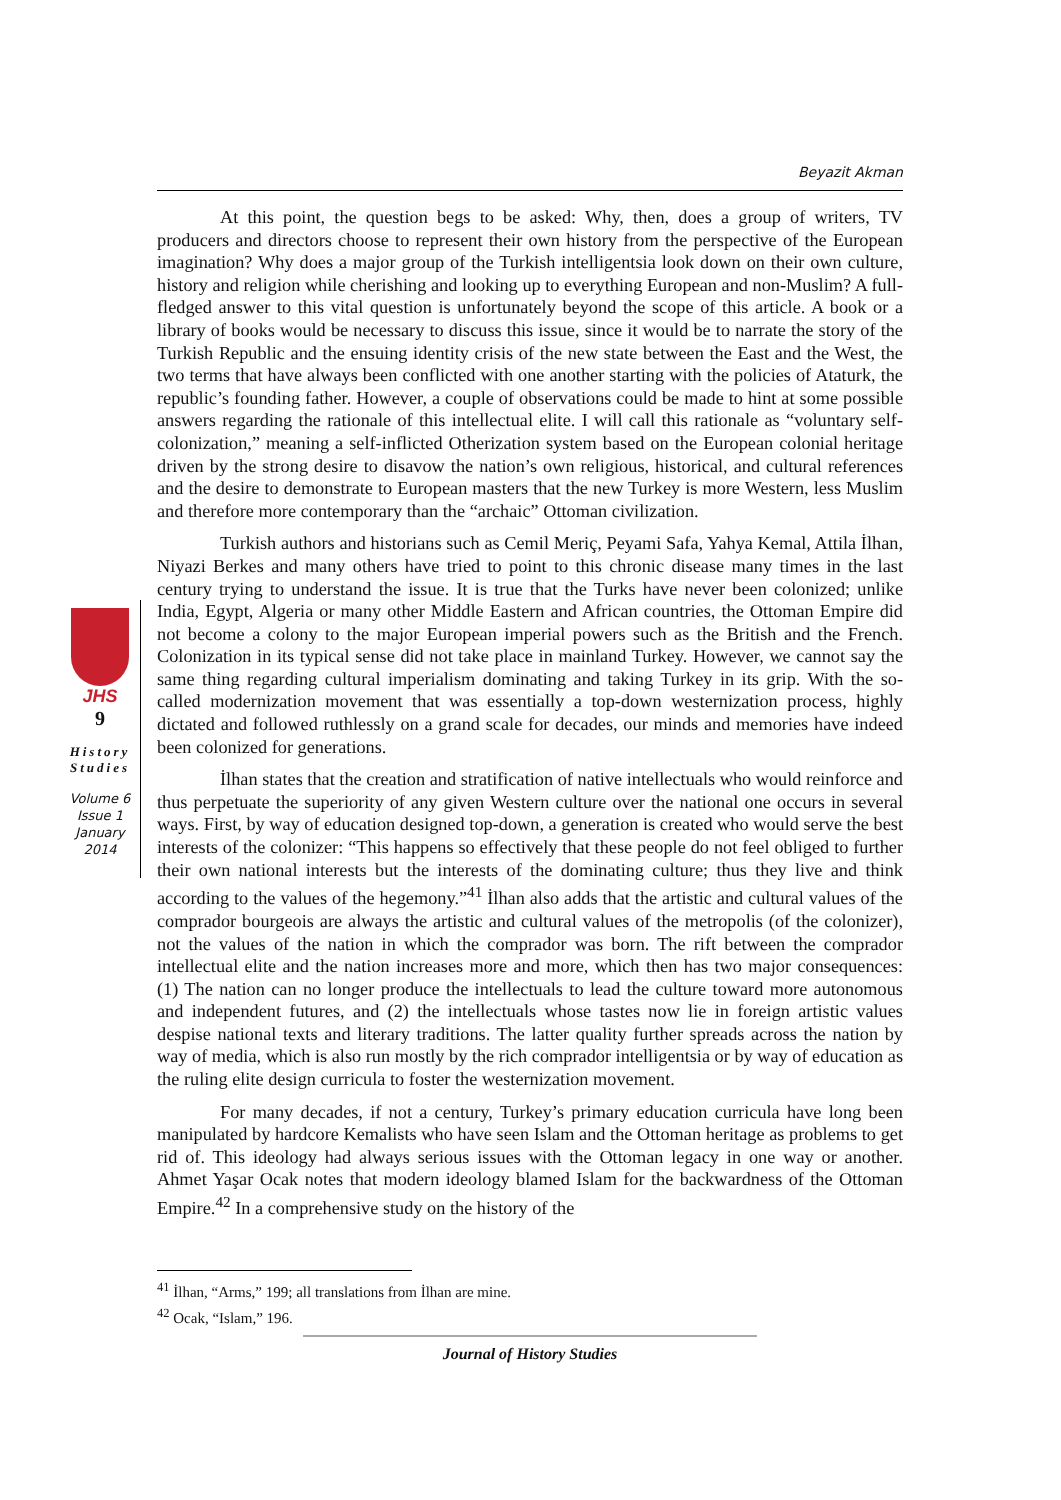Beyazit Akman
JHS
9
History Studies
Volume 6
Issue 1
January
2014
At this point, the question begs to be asked: Why, then, does a group of writers, TV producers and directors choose to represent their own history from the perspective of the European imagination? Why does a major group of the Turkish intelligentsia look down on their own culture, history and religion while cherishing and looking up to everything European and non-Muslim? A full-fledged answer to this vital question is unfortunately beyond the scope of this article. A book or a library of books would be necessary to discuss this issue, since it would be to narrate the story of the Turkish Republic and the ensuing identity crisis of the new state between the East and the West, the two terms that have always been conflicted with one another starting with the policies of Ataturk, the republic’s founding father. However, a couple of observations could be made to hint at some possible answers regarding the rationale of this intellectual elite. I will call this rationale as “voluntary self-colonization,” meaning a self-inflicted Otherization system based on the European colonial heritage driven by the strong desire to disavow the nation’s own religious, historical, and cultural references and the desire to demonstrate to European masters that the new Turkey is more Western, less Muslim and therefore more contemporary than the “archaic” Ottoman civilization.
Turkish authors and historians such as Cemil Meriç, Peyami Safa, Yahya Kemal, Attila İlhan, Niyazi Berkes and many others have tried to point to this chronic disease many times in the last century trying to understand the issue. It is true that the Turks have never been colonized; unlike India, Egypt, Algeria or many other Middle Eastern and African countries, the Ottoman Empire did not become a colony to the major European imperial powers such as the British and the French. Colonization in its typical sense did not take place in mainland Turkey. However, we cannot say the same thing regarding cultural imperialism dominating and taking Turkey in its grip. With the so-called modernization movement that was essentially a top-down westernization process, highly dictated and followed ruthlessly on a grand scale for decades, our minds and memories have indeed been colonized for generations.
İlhan states that the creation and stratification of native intellectuals who would reinforce and thus perpetuate the superiority of any given Western culture over the national one occurs in several ways. First, by way of education designed top-down, a generation is created who would serve the best interests of the colonizer: “This happens so effectively that these people do not feel obliged to further their own national interests but the interests of the dominating culture; thus they live and think according to the values of the hegemony.”<sup>41</sup> İlhan also adds that the artistic and cultural values of the comprador bourgeois are always the artistic and cultural values of the metropolis (of the colonizer), not the values of the nation in which the comprador was born. The rift between the comprador intellectual elite and the nation increases more and more, which then has two major consequences: (1) The nation can no longer produce the intellectuals to lead the culture toward more autonomous and independent futures, and (2) the intellectuals whose tastes now lie in foreign artistic values despise national texts and literary traditions. The latter quality further spreads across the nation by way of media, which is also run mostly by the rich comprador intelligentsia or by way of education as the ruling elite design curricula to foster the westernization movement.
For many decades, if not a century, Turkey’s primary education curricula have long been manipulated by hardcore Kemalists who have seen Islam and the Ottoman heritage as problems to get rid of. This ideology had always serious issues with the Ottoman legacy in one way or another. Ahmet Yaşar Ocak notes that modern ideology blamed Islam for the backwardness of the Ottoman Empire.<sup>42</sup> In a comprehensive study on the history of the
<sup>41</sup> İlhan, “Arms,” 199; all translations from İlhan are mine.
<sup>42</sup> Ocak, “Islam,” 196.
Journal of History Studies